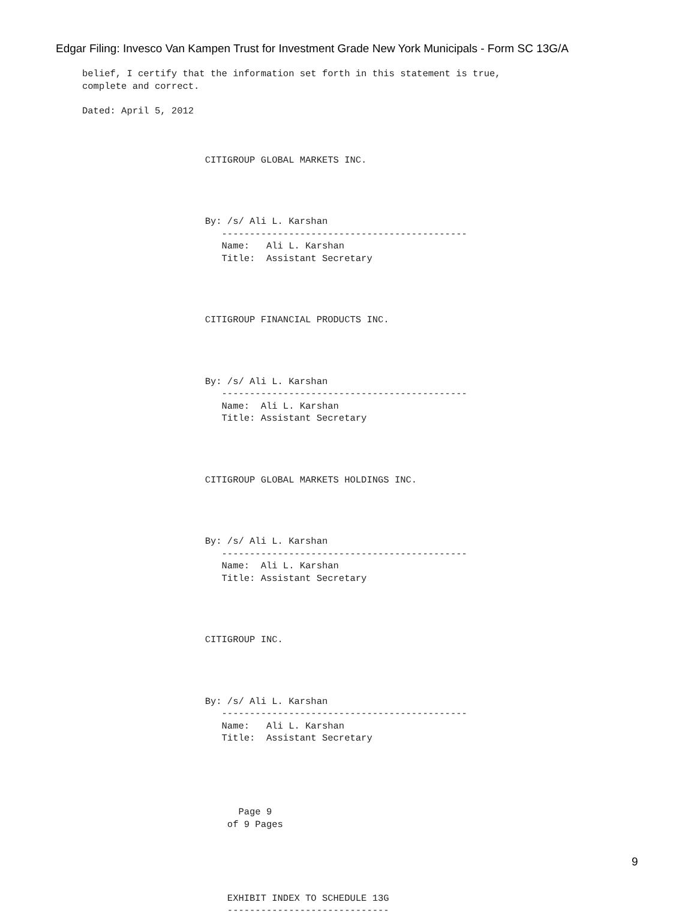Edgar Filing: Invesco Van Kampen Trust for Investment Grade New York Municipals - Form SC 13G/A
belief, I certify that the information set forth in this statement is true,
complete and correct.

Dated: April 5, 2012



                      CITIGROUP GLOBAL MARKETS INC.




                      By: /s/ Ali L. Karshan
                         --------------------------------------------
                         Name:   Ali L. Karshan
                         Title:  Assistant Secretary




                      CITIGROUP FINANCIAL PRODUCTS INC.




                      By: /s/ Ali L. Karshan
                         --------------------------------------------
                         Name:  Ali L. Karshan
                         Title: Assistant Secretary




                      CITIGROUP GLOBAL MARKETS HOLDINGS INC.




                      By: /s/ Ali L. Karshan
                         --------------------------------------------
                         Name:  Ali L. Karshan
                         Title: Assistant Secretary




                      CITIGROUP INC.




                      By: /s/ Ali L. Karshan
                         --------------------------------------------
                         Name:   Ali L. Karshan
                         Title:  Assistant Secretary





                            Page 9
                          of 9 Pages





                          EXHIBIT INDEX TO SCHEDULE 13G
                          -----------------------------
9